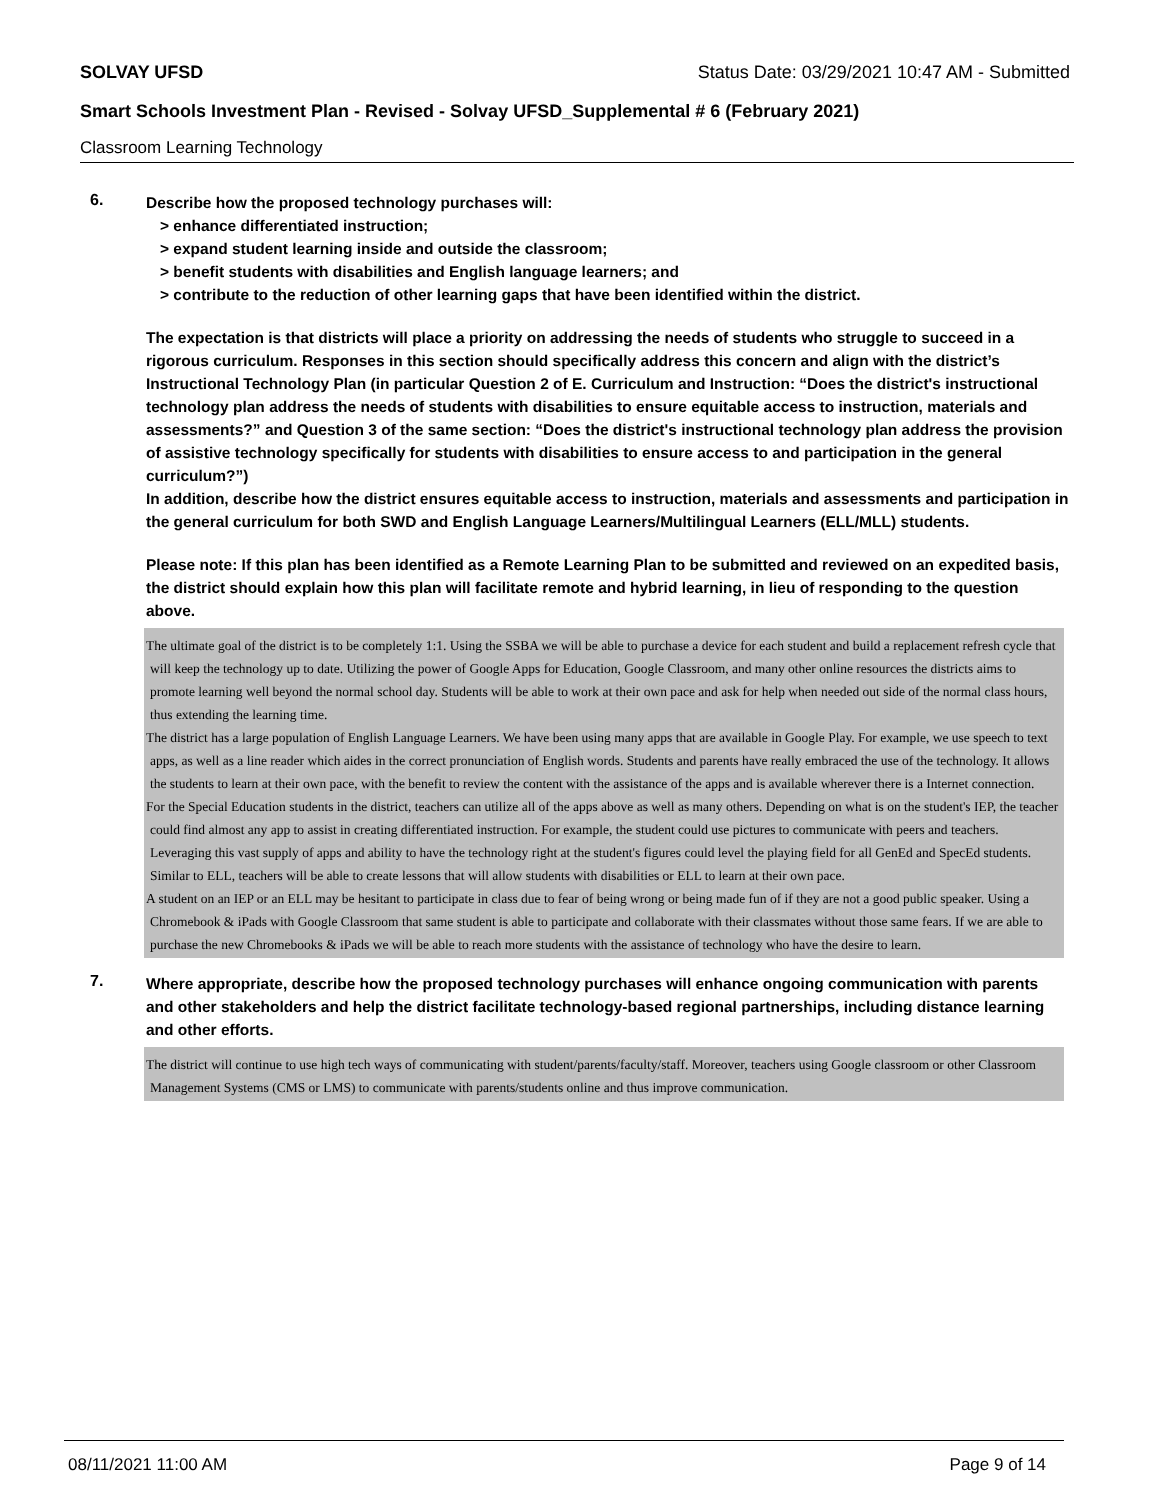SOLVAY UFSD Status Date: 03/29/2021 10:47 AM - Submitted
Smart Schools Investment Plan - Revised - Solvay UFSD_Supplemental # 6 (February 2021)
Classroom Learning Technology
6.
Describe how the proposed technology purchases will:
> enhance differentiated instruction;
> expand student learning inside and outside the classroom;
> benefit students with disabilities and English language learners; and
> contribute to the reduction of other learning gaps that have been identified within the district.
The expectation is that districts will place a priority on addressing the needs of students who struggle to succeed in a rigorous curriculum. Responses in this section should specifically address this concern and align with the district’s Instructional Technology Plan (in particular Question 2 of E. Curriculum and Instruction: “Does the district's instructional technology plan address the needs of students with disabilities to ensure equitable access to instruction, materials and assessments?” and Question 3 of the same section: “Does the district's instructional technology plan address the provision of assistive technology specifically for students with disabilities to ensure access to and participation in the general curriculum?”)
In addition, describe how the district ensures equitable access to instruction, materials and assessments and participation in the general curriculum for both SWD and English Language Learners/Multilingual Learners (ELL/MLL) students.
Please note: If this plan has been identified as a Remote Learning Plan to be submitted and reviewed on an expedited basis, the district should explain how this plan will facilitate remote and hybrid learning, in lieu of responding to the question above.
The ultimate goal of the district is to be completely 1:1. Using the SSBA we will be able to purchase a device for each student and build a replacement refresh cycle that will keep the technology up to date. Utilizing the power of Google Apps for Education, Google Classroom, and many other online resources the districts aims to promote learning well beyond the normal school day. Students will be able to work at their own pace and ask for help when needed out side of the normal class hours, thus extending the learning time.
The district has a large population of English Language Learners. We have been using many apps that are available in Google Play. For example, we use speech to text apps, as well as a line reader which aides in the correct pronunciation of English words. Students and parents have really embraced the use of the technology. It allows the students to learn at their own pace, with the benefit to review the content with the assistance of the apps and is available wherever there is a Internet connection.
For the Special Education students in the district, teachers can utilize all of the apps above as well as many others. Depending on what is on the student's IEP, the teacher could find almost any app to assist in creating differentiated instruction. For example, the student could use pictures to communicate with peers and teachers. Leveraging this vast supply of apps and ability to have the technology right at the student's figures could level the playing field for all GenEd and SpecEd students. Similar to ELL, teachers will be able to create lessons that will allow students with disabilities or ELL to learn at their own pace.
A student on an IEP or an ELL may be hesitant to participate in class due to fear of being wrong or being made fun of if they are not a good public speaker. Using a Chromebook & iPads with Google Classroom that same student is able to participate and collaborate with their classmates without those same fears. If we are able to purchase the new Chromebooks & iPads we will be able to reach more students with the assistance of technology who have the desire to learn.
7.
Where appropriate, describe how the proposed technology purchases will enhance ongoing communication with parents and other stakeholders and help the district facilitate technology-based regional partnerships, including distance learning and other efforts.
The district will continue to use high tech ways of communicating with student/parents/faculty/staff. Moreover, teachers using Google classroom or other Classroom Management Systems (CMS or LMS) to communicate with parents/students online and thus improve communication.
08/11/2021 11:00 AM Page 9 of 14